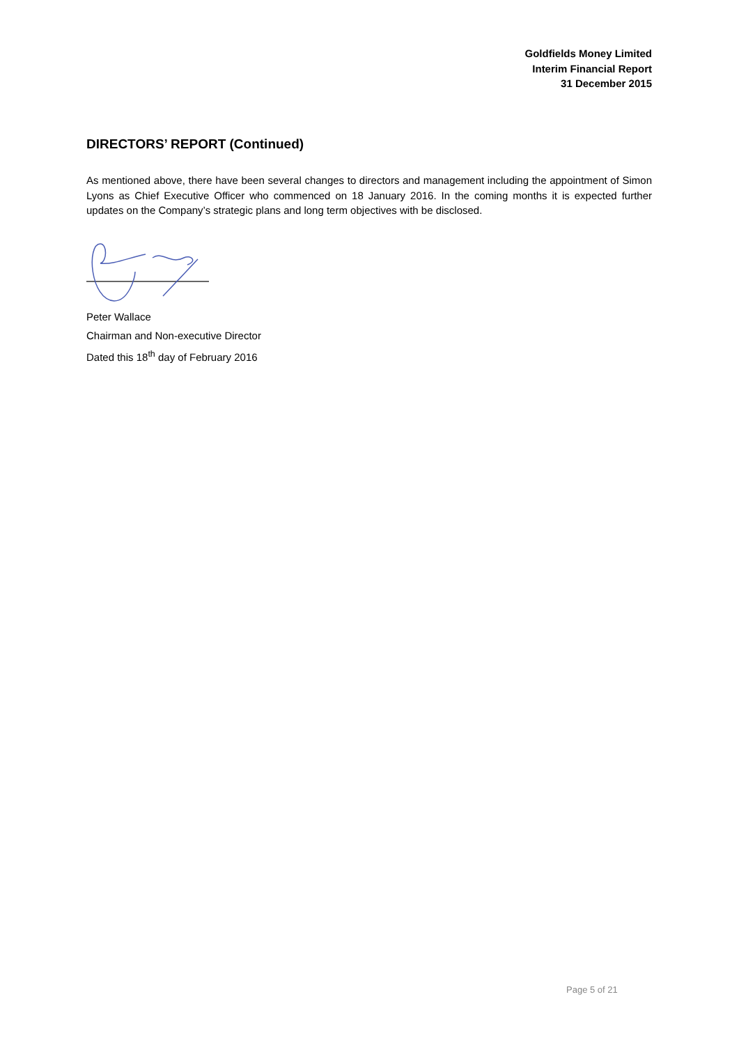Goldfields Money Limited
Interim Financial Report
31 December 2015
DIRECTORS’ REPORT (Continued)
As mentioned above, there have been several changes to directors and management including the appointment of Simon Lyons as Chief Executive Officer who commenced on 18 January 2016. In the coming months it is expected further updates on the Company’s strategic plans and long term objectives with be disclosed.
Peter Wallace
Chairman and Non-executive Director
Dated this 18<sup>th</sup> day of February 2016
Page 5 of 21